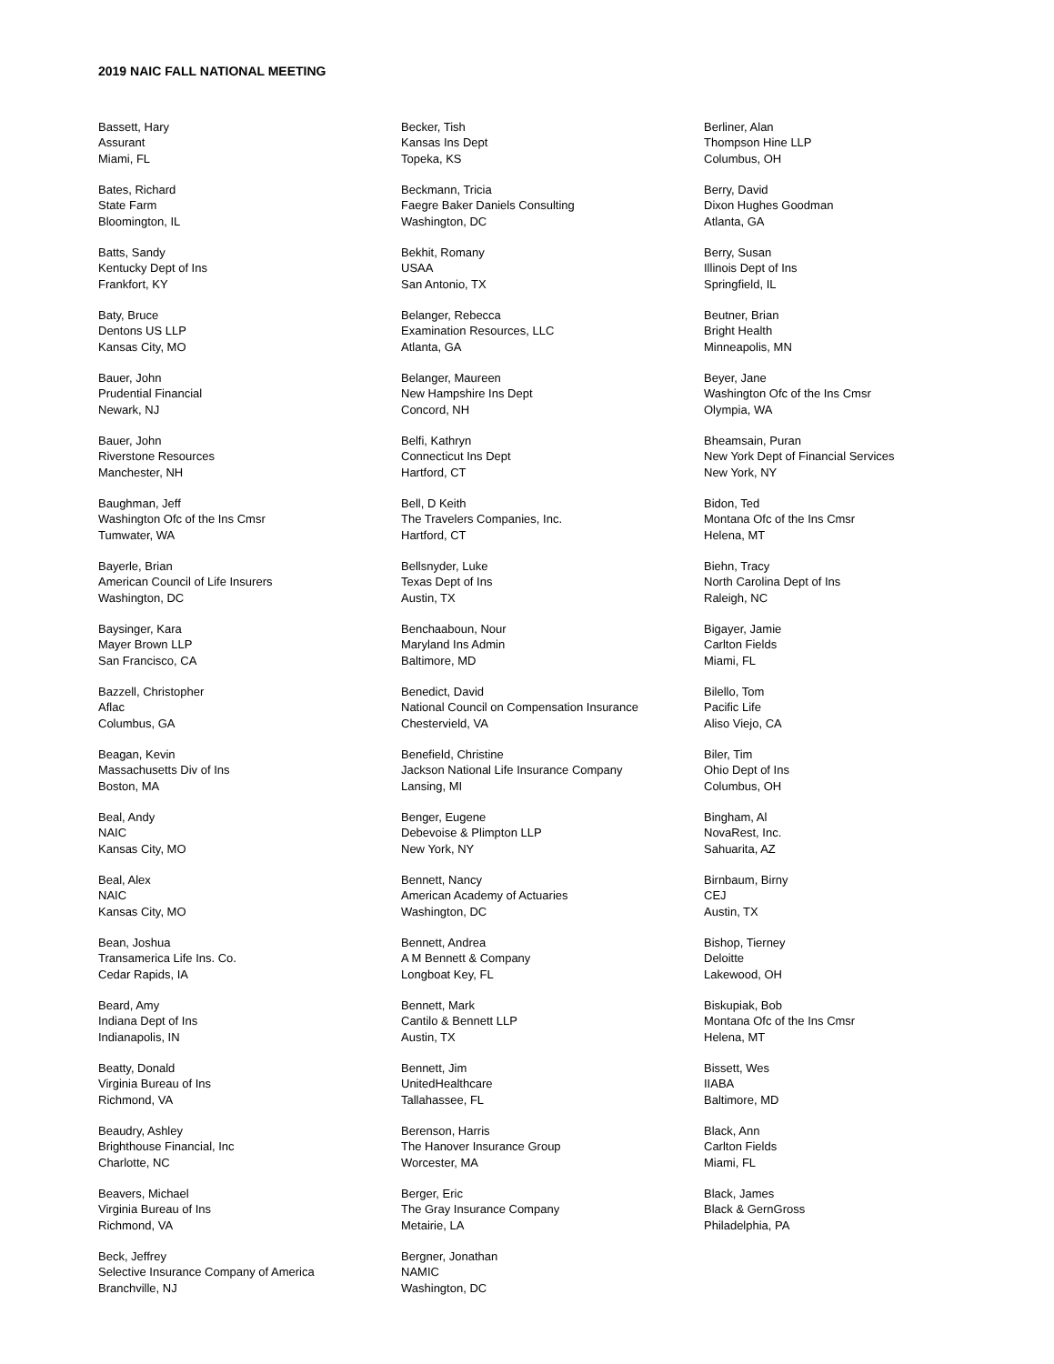2019 NAIC FALL NATIONAL MEETING
Bassett, Hary
Assurant
Miami, FL
Bates, Richard
State Farm
Bloomington, IL
Batts, Sandy
Kentucky Dept of Ins
Frankfort, KY
Baty, Bruce
Dentons US LLP
Kansas City, MO
Bauer, John
Prudential Financial
Newark, NJ
Bauer, John
Riverstone Resources
Manchester, NH
Baughman, Jeff
Washington Ofc of the Ins Cmsr
Tumwater, WA
Bayerle, Brian
American Council of Life Insurers
Washington, DC
Baysinger, Kara
Mayer Brown LLP
San Francisco, CA
Bazzell, Christopher
Aflac
Columbus, GA
Beagan, Kevin
Massachusetts Div of Ins
Boston, MA
Beal, Andy
NAIC
Kansas City, MO
Beal, Alex
NAIC
Kansas City, MO
Bean, Joshua
Transamerica Life Ins. Co.
Cedar Rapids, IA
Beard, Amy
Indiana Dept of Ins
Indianapolis, IN
Beatty, Donald
Virginia Bureau of Ins
Richmond, VA
Beaudry, Ashley
Brighthouse Financial, Inc
Charlotte, NC
Beavers, Michael
Virginia Bureau of Ins
Richmond, VA
Beck, Jeffrey
Selective Insurance Company of America
Branchville, NJ
Becker, Tish
Kansas Ins Dept
Topeka, KS
Beckmann, Tricia
Faegre Baker Daniels Consulting
Washington, DC
Bekhit, Romany
USAA
San Antonio, TX
Belanger, Rebecca
Examination Resources, LLC
Atlanta, GA
Belanger, Maureen
New Hampshire Ins Dept
Concord, NH
Belfi, Kathryn
Connecticut Ins Dept
Hartford, CT
Bell, D Keith
The Travelers Companies, Inc.
Hartford, CT
Bellsnyder, Luke
Texas Dept of Ins
Austin, TX
Benchaaboun, Nour
Maryland Ins Admin
Baltimore, MD
Benedict, David
National Council on Compensation Insurance
Chestervield, VA
Benefield, Christine
Jackson National Life Insurance Company
Lansing, MI
Benger, Eugene
Debevoise & Plimpton LLP
New York, NY
Bennett, Nancy
American Academy of Actuaries
Washington, DC
Bennett, Andrea
A M Bennett & Company
Longboat Key, FL
Bennett, Mark
Cantilo & Bennett LLP
Austin, TX
Bennett, Jim
UnitedHealthcare
Tallahassee, FL
Berenson, Harris
The Hanover Insurance Group
Worcester, MA
Berger, Eric
The Gray Insurance Company
Metairie, LA
Bergner, Jonathan
NAMIC
Washington, DC
Berliner, Alan
Thompson Hine LLP
Columbus, OH
Berry, David
Dixon Hughes Goodman
Atlanta, GA
Berry, Susan
Illinois Dept of Ins
Springfield, IL
Beutner, Brian
Bright Health
Minneapolis, MN
Beyer, Jane
Washington Ofc of the Ins Cmsr
Olympia, WA
Bheamsain, Puran
New York Dept of Financial Services
New York, NY
Bidon, Ted
Montana Ofc of the Ins Cmsr
Helena, MT
Biehn, Tracy
North Carolina Dept of Ins
Raleigh, NC
Bigayer, Jamie
Carlton Fields
Miami, FL
Bilello, Tom
Pacific Life
Aliso Viejo, CA
Biler, Tim
Ohio Dept of Ins
Columbus, OH
Bingham, Al
NovaRest, Inc.
Sahuarita, AZ
Birnbaum, Birny
CEJ
Austin, TX
Bishop, Tierney
Deloitte
Lakewood, OH
Biskupiak, Bob
Montana Ofc of the Ins Cmsr
Helena, MT
Bissett, Wes
IIABA
Baltimore, MD
Black, Ann
Carlton Fields
Miami, FL
Black, James
Black & GernGross
Philadelphia, PA